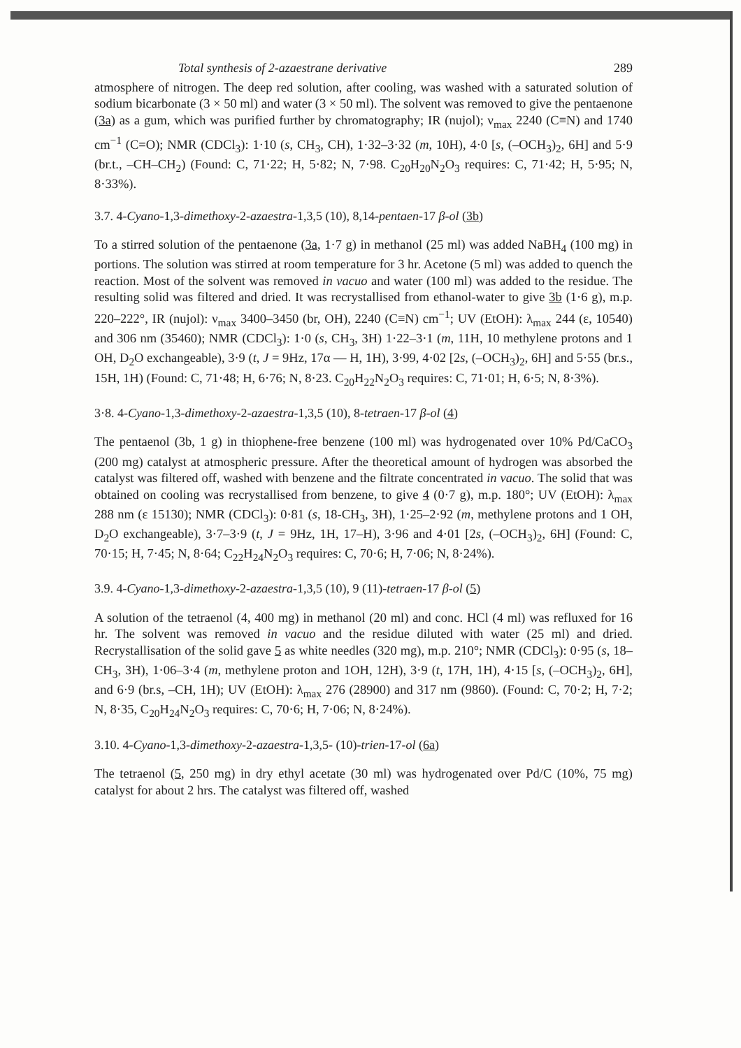Total synthesis of 2-azaestrane derivative 289
atmosphere of nitrogen. The deep red solution, after cooling, was washed with a saturated solution of sodium bicarbonate (3 × 50 ml) and water (3 × 50 ml). The solvent was removed to give the pentaenone (3a) as a gum, which was purified further by chromatography; IR (nujol); ν<sub>max</sub> 2240 (C≡N) and 1740 cm<sup>−1</sup> (C=O); NMR (CDCl<sub>3</sub>): 1·10 (s, CH<sub>3</sub>, CH), 1·32–3·32 (m, 10H), 4·0 [s, (–OCH<sub>3</sub>)<sub>2</sub>, 6H] and 5·9 (br.t., –CH–CH<sub>2</sub>) (Found: C, 71·22; H, 5·82; N, 7·98. C<sub>20</sub>H<sub>20</sub>N<sub>2</sub>O<sub>3</sub> requires: C, 71·42; H, 5·95; N, 8·33%).
3.7. 4-Cyano-1,3-dimethoxy-2-azaestra-1,3,5 (10), 8,14-pentaen-17 β-ol (3b)
To a stirred solution of the pentaenone (3a, 1·7 g) in methanol (25 ml) was added NaBH<sub>4</sub> (100 mg) in portions. The solution was stirred at room temperature for 3 hr. Acetone (5 ml) was added to quench the reaction. Most of the solvent was removed in vacuo and water (100 ml) was added to the residue. The resulting solid was filtered and dried. It was recrystallised from ethanol-water to give 3b (1·6 g), m.p. 220–222°, IR (nujol): ν<sub>max</sub> 3400–3450 (br, OH), 2240 (C≡N) cm<sup>−1</sup>; UV (EtOH): λ<sub>max</sub> 244 (ε, 10540) and 306 nm (35460); NMR (CDCl<sub>3</sub>): 1·0 (s, CH<sub>3</sub>, 3H) 1·22–3·1 (m, 11H, 10 methylene protons and 1 OH, D<sub>2</sub>O exchangeable), 3·9 (t, J = 9Hz, 17α — H, 1H), 3·99, 4·02 [2s, (–OCH<sub>3</sub>)<sub>2</sub>, 6H] and 5·55 (br.s., 15H, 1H) (Found: C, 71·48; H, 6·76; N, 8·23. C<sub>20</sub>H<sub>22</sub>N<sub>2</sub>O<sub>3</sub> requires: C, 71·01; H, 6·5; N, 8·3%).
3·8. 4-Cyano-1,3-dimethoxy-2-azaestra-1,3,5 (10), 8-tetraen-17 β-ol (4)
The pentaenol (3b, 1 g) in thiophene-free benzene (100 ml) was hydrogenated over 10% Pd/CaCO<sub>3</sub> (200 mg) catalyst at atmospheric pressure. After the theoretical amount of hydrogen was absorbed the catalyst was filtered off, washed with benzene and the filtrate concentrated in vacuo. The solid that was obtained on cooling was recrystallised from benzene, to give 4 (0·7 g), m.p. 180°; UV (EtOH): λ<sub>max</sub> 288 nm (ε 15130); NMR (CDCl<sub>3</sub>): 0·81 (s, 18-CH<sub>3</sub>, 3H), 1·25–2·92 (m, methylene protons and 1 OH, D<sub>2</sub>O exchangeable), 3·7–3·9 (t, J = 9Hz, 1H, 17–H), 3·96 and 4·01 [2s, (–OCH<sub>3</sub>)<sub>2</sub>, 6H] (Found: C, 70·15; H, 7·45; N, 8·64; C<sub>22</sub>H<sub>24</sub>N<sub>2</sub>O<sub>3</sub> requires: C, 70·6; H, 7·06; N, 8·24%).
3.9. 4-Cyano-1,3-dimethoxy-2-azaestra-1,3,5 (10), 9 (11)-tetraen-17 β-ol (5)
A solution of the tetraenol (4, 400 mg) in methanol (20 ml) and conc. HCl (4 ml) was refluxed for 16 hr. The solvent was removed in vacuo and the residue diluted with water (25 ml) and dried. Recrystallisation of the solid gave 5 as white needles (320 mg), m.p. 210°; NMR (CDCl<sub>3</sub>): 0·95 (s, 18–CH<sub>3</sub>, 3H), 1·06–3·4 (m, methylene proton and 1OH, 12H), 3·9 (t, 17H, 1H), 4·15 [s, (–OCH<sub>3</sub>)<sub>2</sub>, 6H], and 6·9 (br.s, –CH, 1H); UV (EtOH): λ<sub>max</sub> 276 (28900) and 317 nm (9860). (Found: C, 70·2; H, 7·2; N, 8·35, C<sub>20</sub>H<sub>24</sub>N<sub>2</sub>O<sub>3</sub> requires: C, 70·6; H, 7·06; N, 8·24%).
3.10. 4-Cyano-1,3-dimethoxy-2-azaestra-1,3,5- (10)-trien-17-ol (6a)
The tetraenol (5, 250 mg) in dry ethyl acetate (30 ml) was hydrogenated over Pd/C (10%, 75 mg) catalyst for about 2 hrs. The catalyst was filtered off, washed